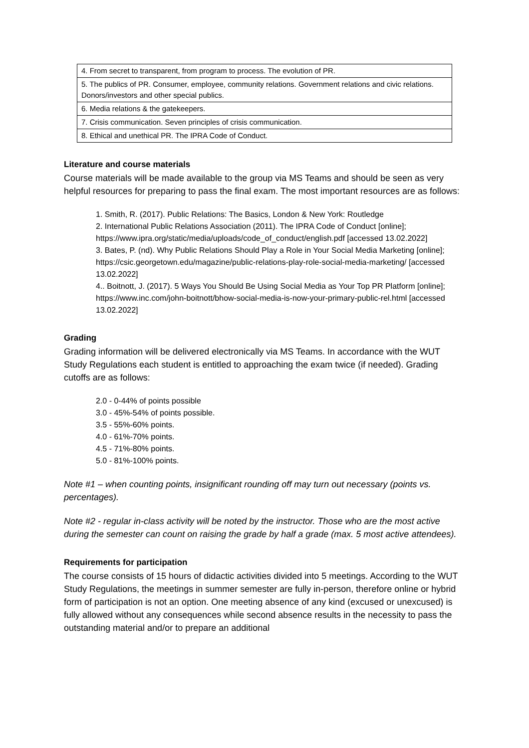| 4. From secret to transparent, from program to process. The evolution of PR. |
| 5. The publics of PR. Consumer, employee, community relations. Government relations and civic relations. Donors/investors and other special publics. |
| 6. Media relations & the gatekeepers. |
| 7. Crisis communication. Seven principles of crisis communication. |
| 8. Ethical and unethical PR. The IPRA Code of Conduct. |
Literature and course materials
Course materials will be made available to the group via MS Teams and should be seen as very helpful resources for preparing to pass the final exam. The most important resources are as follows:
1. Smith, R. (2017). Public Relations: The Basics, London & New York: Routledge
2. International Public Relations Association (2011). The IPRA Code of Conduct [online]; https://www.ipra.org/static/media/uploads/code_of_conduct/english.pdf [accessed 13.02.2022]
3. Bates, P. (nd). Why Public Relations Should Play a Role in Your Social Media Marketing [online]; https://csic.georgetown.edu/magazine/public-relations-play-role-social-media-marketing/ [accessed 13.02.2022]
4.. Boitnott, J. (2017). 5 Ways You Should Be Using Social Media as Your Top PR Platform [online]; https://www.inc.com/john-boitnott/bhow-social-media-is-now-your-primary-public-rel.html [accessed 13.02.2022]
Grading
Grading information will be delivered electronically via MS Teams. In accordance with the WUT Study Regulations each student is entitled to approaching the exam twice (if needed). Grading cutoffs are as follows:
2.0 - 0-44% of points possible
3.0 - 45%-54% of points possible.
3.5 - 55%-60% points.
4.0 - 61%-70% points.
4.5 - 71%-80% points.
5.0 - 81%-100% points.
Note #1 – when counting points, insignificant rounding off may turn out necessary (points vs. percentages).
Note #2 - regular in-class activity will be noted by the instructor. Those who are the most active during the semester can count on raising the grade by half a grade (max. 5 most active attendees).
Requirements for participation
The course consists of 15 hours of didactic activities divided into 5 meetings. According to the WUT Study Regulations, the meetings in summer semester are fully in-person, therefore online or hybrid form of participation is not an option. One meeting absence of any kind (excused or unexcused) is fully allowed without any consequences while second absence results in the necessity to pass the outstanding material and/or to prepare an additional